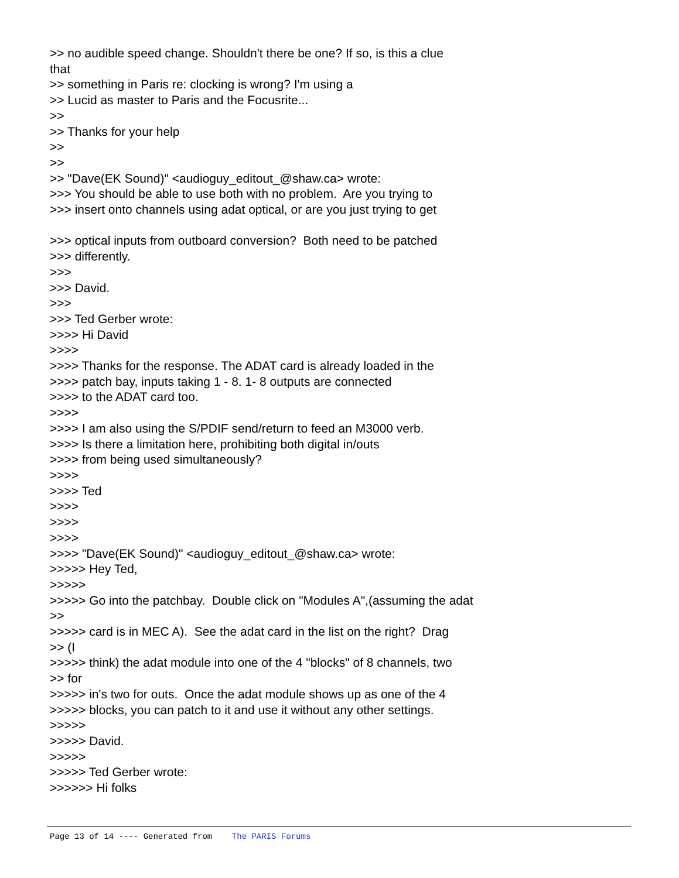>> no audible speed change. Shouldn't there be one? If so, is this a clue that >> something in Paris re: clocking is wrong? I'm using a >> Lucid as master to Paris and the Focusrite... >> >> Thanks for your help >> >> >> "Dave(EK Sound)" <audioguy_editout_@shaw.ca> wrote: >>> You should be able to use both with no problem. Are you trying to >>> insert onto channels using adat optical, or are you just trying to get >>> optical inputs from outboard conversion? Both need to be patched >>> differently. >>> >>> David. >>> >>> Ted Gerber wrote: >>>> Hi David >>>> >>>> Thanks for the response. The ADAT card is already loaded in the >>>> patch bay, inputs taking 1 - 8. 1- 8 outputs are connected >>>> to the ADAT card too. >>>> >>>> I am also using the S/PDIF send/return to feed an M3000 verb. >>>> Is there a limitation here, prohibiting both digital in/outs >>>> from being used simultaneously? >>>> >>>> Ted >>>> >>>> >>>> >>>> "Dave(EK Sound)" <audioguy_editout_@shaw.ca> wrote: >>>>> Hey Ted, >>>>> >>>>> Go into the patchbay. Double click on "Modules A",(assuming the adat >> >>>>> card is in MEC A). See the adat card in the list on the right? Drag >> (I >>>>> think) the adat module into one of the 4 "blocks" of 8 channels, two >> for >>>>> in's two for outs. Once the adat module shows up as one of the 4 >>>>> blocks, you can patch to it and use it without any other settings. >>>>> >>>>> David. >>>>> >>>>> Ted Gerber wrote: >>>>>> Hi folks
Page 13 of 14 ---- Generated from The PARIS Forums